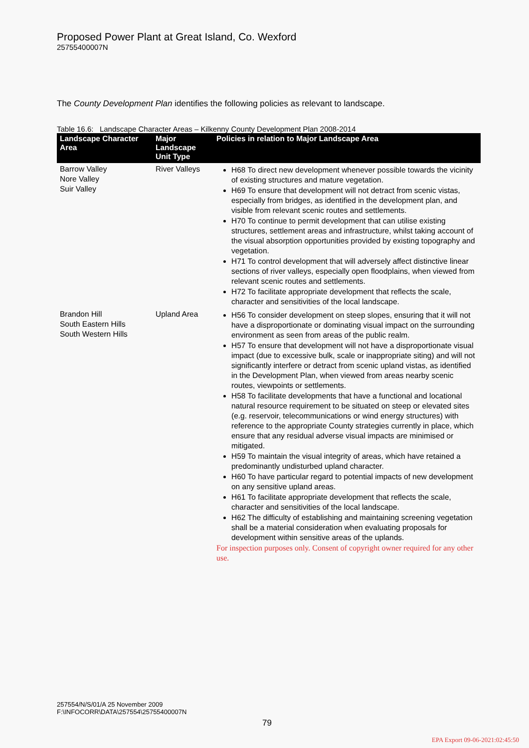Proposed Power Plant at Great Island, Co. Wexford
25755400007N
The County Development Plan identifies the following policies as relevant to landscape.
Table 16.6: Landscape Character Areas – Kilkenny County Development Plan 2008-2014
| Landscape Character Area | Major Landscape Unit Type | Policies in relation to Major Landscape Area |
| --- | --- | --- |
| Barrow Valley Nore Valley Suir Valley | River Valleys | H68 To direct new development whenever possible towards the vicinity of existing structures and mature vegetation. H69 To ensure that development will not detract from scenic vistas, especially from bridges, as identified in the development plan, and visible from relevant scenic routes and settlements. H70 To continue to permit development that can utilise existing structures, settlement areas and infrastructure, whilst taking account of the visual absorption opportunities provided by existing topography and vegetation. H71 To control development that will adversely affect distinctive linear sections of river valleys, especially open floodplains, when viewed from relevant scenic routes and settlements. H72 To facilitate appropriate development that reflects the scale, character and sensitivities of the local landscape. |
| Brandon Hill South Eastern Hills South Western Hills | Upland Area | H56 To consider development on steep slopes, ensuring that it will not have a disproportionate or dominating visual impact on the surrounding environment as seen from areas of the public realm. H57 To ensure that development will not have a disproportionate visual impact (due to excessive bulk, scale or inappropriate siting) and will not significantly interfere or detract from scenic upland vistas, as identified in the Development Plan, when viewed from areas nearby scenic routes, viewpoints or settlements. H58 To facilitate developments that have a functional and locational natural resource requirement to be situated on steep or elevated sites (e.g. reservoir, telecommunications or wind energy structures) with reference to the appropriate County strategies currently in place, which ensure that any residual adverse visual impacts are minimised or mitigated. H59 To maintain the visual integrity of areas, which have retained a predominantly undisturbed upland character. H60 To have particular regard to potential impacts of new development on any sensitive upland areas. H61 To facilitate appropriate development that reflects the scale, character and sensitivities of the local landscape. H62 The difficulty of establishing and maintaining screening vegetation shall be a material consideration when evaluating proposals for development within sensitive areas of the uplands. For inspection purposes only. Consent of copyright owner required for any other use. |
257554/N/S/01/A 25 November 2009
F:\INFOCORR\DATA\257554\25755400007N
79
EPA Export 09-06-2021:02:45:50